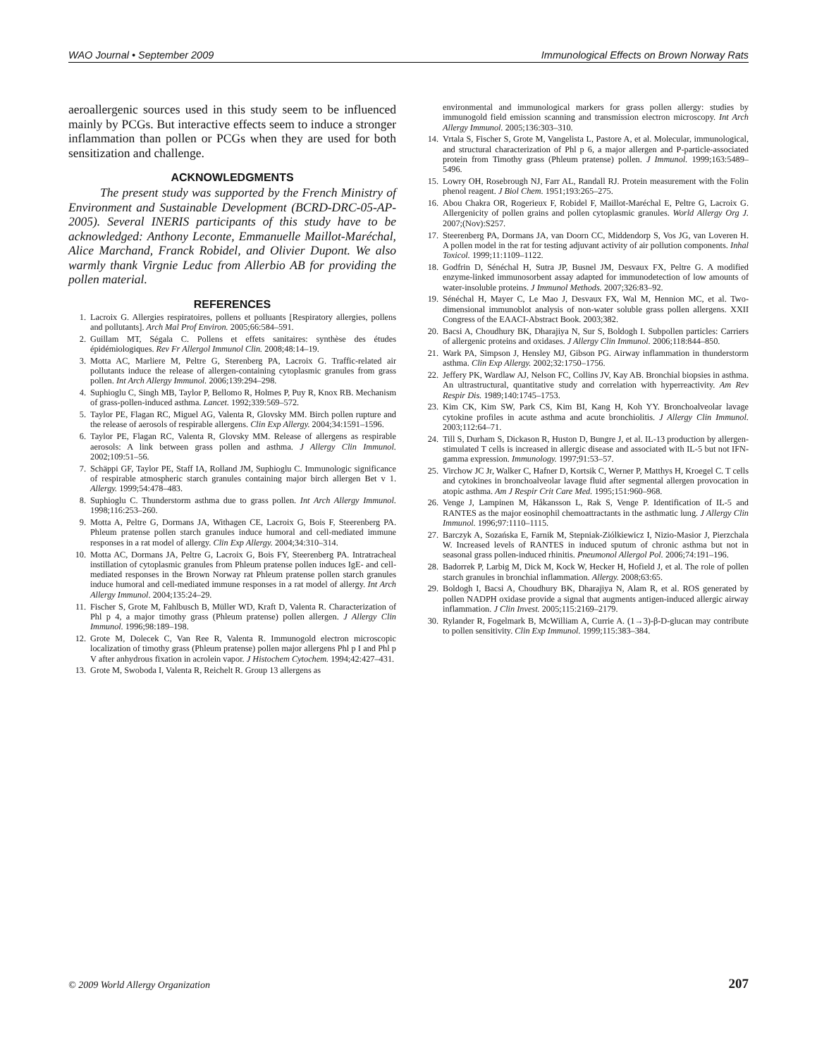WAO Journal • September 2009 Immunological Effects on Brown Norway Rats
aeroallergenic sources used in this study seem to be influenced mainly by PCGs. But interactive effects seem to induce a stronger inflammation than pollen or PCGs when they are used for both sensitization and challenge.
ACKNOWLEDGMENTS
The present study was supported by the French Ministry of Environment and Sustainable Development (BCRD-DRC-05-AP-2005). Several INERIS participants of this study have to be acknowledged: Anthony Leconte, Emmanuelle Maillot-Maréchal, Alice Marchand, Franck Robidel, and Olivier Dupont. We also warmly thank Virgnie Leduc from Allerbio AB for providing the pollen material.
REFERENCES
1. Lacroix G. Allergies respiratoires, pollens et polluants [Respiratory allergies, pollens and pollutants]. Arch Mal Prof Environ. 2005;66:584–591.
2. Guillam MT, Ségala C. Pollens et effets sanitaires: synthèse des études épidémiologiques. Rev Fr Allergol Immunol Clin. 2008;48:14–19.
3. Motta AC, Marliere M, Peltre G, Sterenberg PA, Lacroix G. Traffic-related air pollutants induce the release of allergen-containing cytoplasmic granules from grass pollen. Int Arch Allergy Immunol. 2006;139:294–298.
4. Suphioglu C, Singh MB, Taylor P, Bellomo R, Holmes P, Puy R, Knox RB. Mechanism of grass-pollen-induced asthma. Lancet. 1992;339:569–572.
5. Taylor PE, Flagan RC, Miguel AG, Valenta R, Glovsky MM. Birch pollen rupture and the release of aerosols of respirable allergens. Clin Exp Allergy. 2004;34:1591–1596.
6. Taylor PE, Flagan RC, Valenta R, Glovsky MM. Release of allergens as respirable aerosols: A link between grass pollen and asthma. J Allergy Clin Immunol. 2002;109:51–56.
7. Schäppi GF, Taylor PE, Staff IA, Rolland JM, Suphioglu C. Immunologic significance of respirable atmospheric starch granules containing major birch allergen Bet v 1. Allergy. 1999;54:478–483.
8. Suphioglu C. Thunderstorm asthma due to grass pollen. Int Arch Allergy Immunol. 1998;116:253–260.
9. Motta A, Peltre G, Dormans JA, Withagen CE, Lacroix G, Bois F, Steerenberg PA. Phleum pratense pollen starch granules induce humoral and cell-mediated immune responses in a rat model of allergy. Clin Exp Allergy. 2004;34:310–314.
10. Motta AC, Dormans JA, Peltre G, Lacroix G, Bois FY, Steerenberg PA. Intratracheal instillation of cytoplasmic granules from Phleum pratense pollen induces IgE- and cell-mediated responses in the Brown Norway rat Phleum pratense pollen starch granules induce humoral and cell-mediated immune responses in a rat model of allergy. Int Arch Allergy Immunol. 2004;135:24–29.
11. Fischer S, Grote M, Fahlbusch B, Müller WD, Kraft D, Valenta R. Characterization of Phl p 4, a major timothy grass (Phleum pratense) pollen allergen. J Allergy Clin Immunol. 1996;98:189–198.
12. Grote M, Dolecek C, Van Ree R, Valenta R. Immunogold electron microscopic localization of timothy grass (Phleum pratense) pollen major allergens Phl p I and Phl p V after anhydrous fixation in acrolein vapor. J Histochem Cytochem. 1994;42:427–431.
13. Grote M, Swoboda I, Valenta R, Reichelt R. Group 13 allergens as
environmental and immunological markers for grass pollen allergy: studies by immunogold field emission scanning and transmission electron microscopy. Int Arch Allergy Immunol. 2005;136:303–310.
14. Vrtala S, Fischer S, Grote M, Vangelista L, Pastore A, et al. Molecular, immunological, and structural characterization of Phl p 6, a major allergen and P-particle-associated protein from Timothy grass (Phleum pratense) pollen. J Immunol. 1999;163:5489–5496.
15. Lowry OH, Rosebrough NJ, Farr AL, Randall RJ. Protein measurement with the Folin phenol reagent. J Biol Chem. 1951;193:265–275.
16. Abou Chakra OR, Rogerieux F, Robidel F, Maillot-Maréchal E, Peltre G, Lacroix G. Allergenicity of pollen grains and pollen cytoplasmic granules. World Allergy Org J. 2007;(Nov):S257.
17. Steerenberg PA, Dormans JA, van Doorn CC, Middendorp S, Vos JG, van Loveren H. A pollen model in the rat for testing adjuvant activity of air pollution components. Inhal Toxicol. 1999;11:1109–1122.
18. Godfrin D, Sénéchal H, Sutra JP, Busnel JM, Desvaux FX, Peltre G. A modified enzyme-linked immunosorbent assay adapted for immunodetection of low amounts of water-insoluble proteins. J Immunol Methods. 2007;326:83–92.
19. Sénéchal H, Mayer C, Le Mao J, Desvaux FX, Wal M, Hennion MC, et al. Two-dimensional immunoblot analysis of non-water soluble grass pollen allergens. XXII Congress of the EAACI-Abstract Book. 2003;382.
20. Bacsi A, Choudhury BK, Dharajiya N, Sur S, Boldogh I. Subpollen particles: Carriers of allergenic proteins and oxidases. J Allergy Clin Immunol. 2006;118:844–850.
21. Wark PA, Simpson J, Hensley MJ, Gibson PG. Airway inflammation in thunderstorm asthma. Clin Exp Allergy. 2002;32:1750–1756.
22. Jeffery PK, Wardlaw AJ, Nelson FC, Collins JV, Kay AB. Bronchial biopsies in asthma. An ultrastructural, quantitative study and correlation with hyperreactivity. Am Rev Respir Dis. 1989;140:1745–1753.
23. Kim CK, Kim SW, Park CS, Kim BI, Kang H, Koh YY. Bronchoalveolar lavage cytokine profiles in acute asthma and acute bronchiolitis. J Allergy Clin Immunol. 2003;112:64–71.
24. Till S, Durham S, Dickason R, Huston D, Bungre J, et al. IL-13 production by allergen-stimulated T cells is increased in allergic disease and associated with IL-5 but not IFN-gamma expression. Immunology. 1997;91:53–57.
25. Virchow JC Jr, Walker C, Hafner D, Kortsik C, Werner P, Matthys H, Kroegel C. T cells and cytokines in bronchoalveolar lavage fluid after segmental allergen provocation in atopic asthma. Am J Respir Crit Care Med. 1995;151:960–968.
26. Venge J, Lampinen M, Håkansson L, Rak S, Venge P. Identification of IL-5 and RANTES as the major eosinophil chemoattractants in the asthmatic lung. J Allergy Clin Immunol. 1996;97:1110–1115.
27. Barczyk A, Sozańska E, Farnik M, Stepniak-Ziólkiewicz I, Nizio-Masior J, Pierzchala W. Increased levels of RANTES in induced sputum of chronic asthma but not in seasonal grass pollen-induced rhinitis. Pneumonol Allergol Pol. 2006;74:191–196.
28. Badorrek P, Larbig M, Dick M, Kock W, Hecker H, Hofield J, et al. The role of pollen starch granules in bronchial inflammation. Allergy. 2008;63:65.
29. Boldogh I, Bacsi A, Choudhury BK, Dharajiya N, Alam R, et al. ROS generated by pollen NADPH oxidase provide a signal that augments antigen-induced allergic airway inflammation. J Clin Invest. 2005;115:2169–2179.
30. Rylander R, Fogelmark B, McWilliam A, Currie A. (1→3)-β-D-glucan may contribute to pollen sensitivity. Clin Exp Immunol. 1999;115:383–384.
© 2009 World Allergy Organization 207